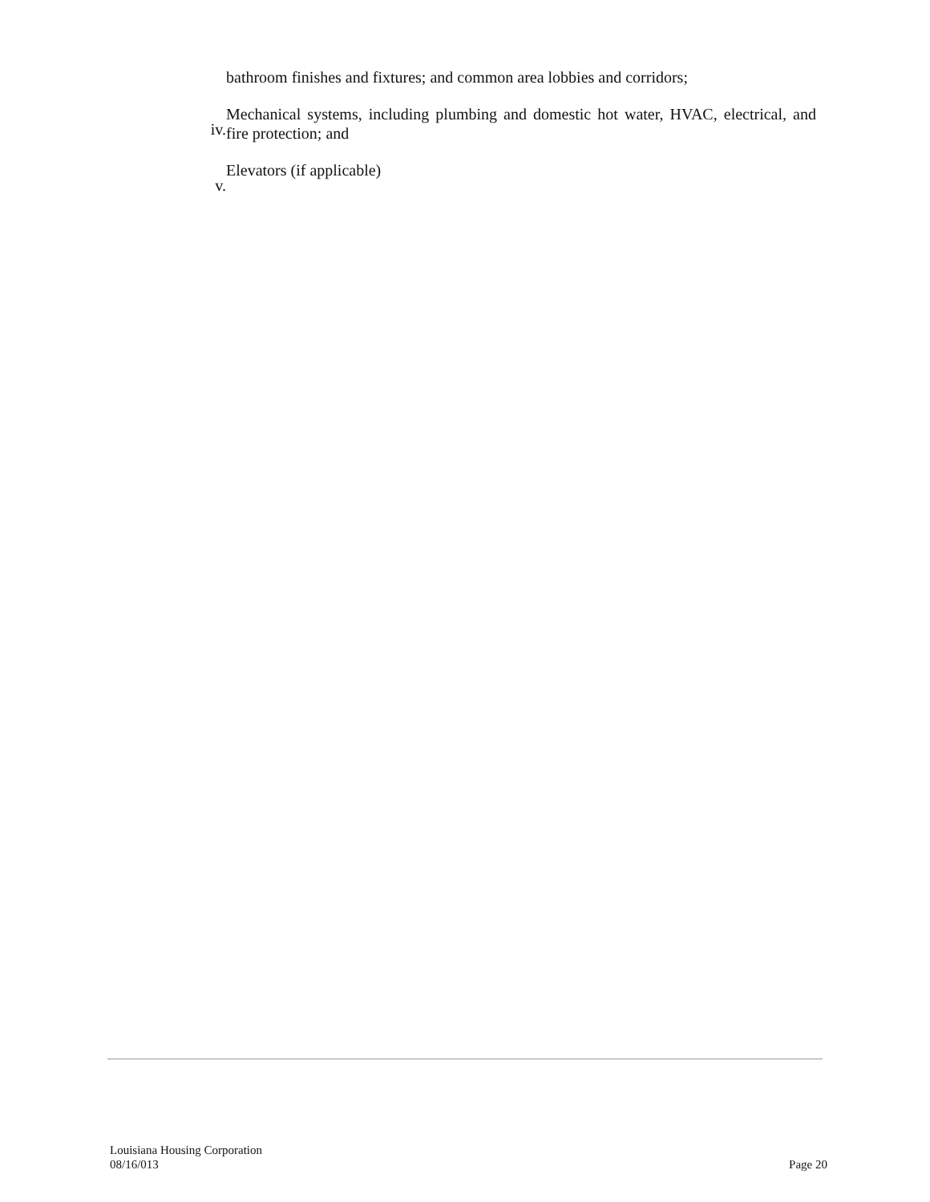bathroom finishes and fixtures; and common area lobbies and corridors;
iv. Mechanical systems, including plumbing and domestic hot water, HVAC, electrical, and fire protection; and
v. Elevators (if applicable)
Louisiana Housing Corporation
08/16/013
Page 20